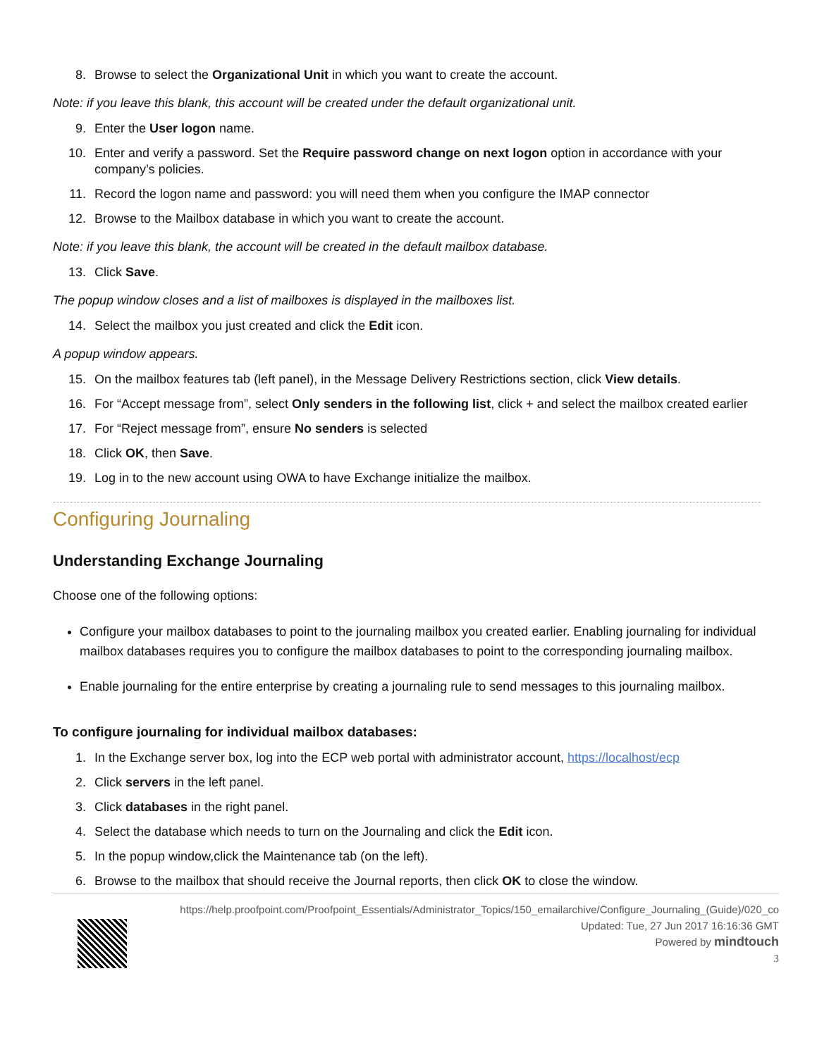8. Browse to select the Organizational Unit in which you want to create the account.
Note: if you leave this blank, this account will be created under the default organizational unit.
9. Enter the User logon name.
10. Enter and verify a password. Set the Require password change on next logon option in accordance with your company’s policies.
11. Record the logon name and password: you will need them when you configure the IMAP connector
12. Browse to the Mailbox database in which you want to create the account.
Note: if you leave this blank, the account will be created in the default mailbox database.
13. Click Save.
The popup window closes and a list of mailboxes is displayed in the mailboxes list.
14. Select the mailbox you just created and click the Edit icon.
A popup window appears.
15. On the mailbox features tab (left panel), in the Message Delivery Restrictions section, click View details.
16. For “Accept message from”, select Only senders in the following list, click + and select the mailbox created earlier
17. For “Reject message from”, ensure No senders is selected
18. Click OK, then Save.
19. Log in to the new account using OWA to have Exchange initialize the mailbox.
Configuring Journaling
Understanding Exchange Journaling
Choose one of the following options:
Configure your mailbox databases to point to the journaling mailbox you created earlier. Enabling journaling for individual mailbox databases requires you to configure the mailbox databases to point to the corresponding journaling mailbox.
Enable journaling for the entire enterprise by creating a journaling rule to send messages to this journaling mailbox.
To configure journaling for individual mailbox databases:
1. In the Exchange server box, log into the ECP web portal with administrator account, https://localhost/ecp
2. Click servers in the left panel.
3. Click databases in the right panel.
4. Select the database which needs to turn on the Journaling and click the Edit icon.
5. In the popup window,click the Maintenance tab (on the left).
6. Browse to the mailbox that should receive the Journal reports, then click OK to close the window.
https://help.proofpoint.com/Proofpoint_Essentials/Administrator_Topics/150_emailarchive/Configure_Journaling_(Guide)/020_co
Updated: Tue, 27 Jun 2017 16:16:36 GMT
Powered by mindtouch
3